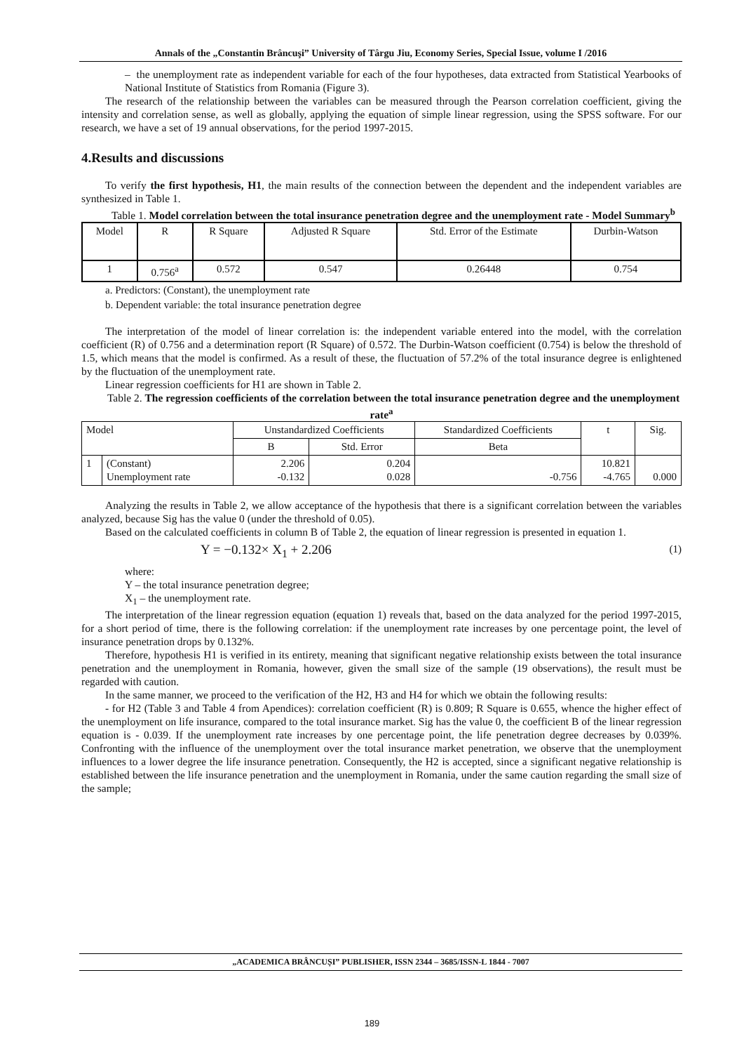Annals of the „Constantin Brâncuşi” University of Târgu Jiu, Economy Series, Special Issue, volume I /2016
– the unemployment rate as independent variable for each of the four hypotheses, data extracted from Statistical Yearbooks of National Institute of Statistics from Romania (Figure 3).
The research of the relationship between the variables can be measured through the Pearson correlation coefficient, giving the intensity and correlation sense, as well as globally, applying the equation of simple linear regression, using the SPSS software. For our research, we have a set of 19 annual observations, for the period 1997-2015.
4.Results and discussions
To verify the first hypothesis, H1, the main results of the connection between the dependent and the independent variables are synthesized in Table 1.
Table 1. Model correlation between the total insurance penetration degree and the unemployment rate - Model Summary<sup>b</sup>
| Model | R | R Square | Adjusted R Square | Std. Error of the Estimate | Durbin-Watson |
| --- | --- | --- | --- | --- | --- |
| 1 | 0.756<sup>a</sup> | 0.572 | 0.547 | 0.26448 | 0.754 |
a. Predictors: (Constant), the unemployment rate
b. Dependent variable: the total insurance penetration degree
The interpretation of the model of linear correlation is: the independent variable entered into the model, with the correlation coefficient (R) of 0.756 and a determination report (R Square) of 0.572. The Durbin-Watson coefficient (0.754) is below the threshold of 1.5, which means that the model is confirmed. As a result of these, the fluctuation of 57.2% of the total insurance degree is enlightened by the fluctuation of the unemployment rate.
Linear regression coefficients for H1 are shown in Table 2.
Table 2. The regression coefficients of the correlation between the total insurance penetration degree and the unemployment rate<sup>a</sup>
| Model | | Unstandardized Coefficients | | Standardized Coefficients | t | Sig. |
| --- | --- | --- | --- | --- | --- | --- |
| | | B | Std. Error | Beta | | |
| 1 | (Constant) Unemployment rate | 2.206 -0.132 | 0.204 0.028 | -0.756 | 10.821 -4.765 | 0.000 |
Analyzing the results in Table 2, we allow acceptance of the hypothesis that there is a significant correlation between the variables analyzed, because Sig has the value 0 (under the threshold of 0.05).
Based on the calculated coefficients in column B of Table 2, the equation of linear regression is presented in equation 1.
Y = −0.132× X<sub>1</sub> + 2.206 (1)
where:
Y – the total insurance penetration degree;
X<sub>1</sub> – the unemployment rate.
The interpretation of the linear regression equation (equation 1) reveals that, based on the data analyzed for the period 1997-2015, for a short period of time, there is the following correlation: if the unemployment rate increases by one percentage point, the level of insurance penetration drops by 0.132%.
Therefore, hypothesis H1 is verified in its entirety, meaning that significant negative relationship exists between the total insurance penetration and the unemployment in Romania, however, given the small size of the sample (19 observations), the result must be regarded with caution.
In the same manner, we proceed to the verification of the H2, H3 and H4 for which we obtain the following results:
- for H2 (Table 3 and Table 4 from Apendices): correlation coefficient (R) is 0.809; R Square is 0.655, whence the higher effect of the unemployment on life insurance, compared to the total insurance market. Sig has the value 0, the coefficient B of the linear regression equation is - 0.039. If the unemployment rate increases by one percentage point, the life penetration degree decreases by 0.039%. Confronting with the influence of the unemployment over the total insurance market penetration, we observe that the unemployment influences to a lower degree the life insurance penetration. Consequently, the H2 is accepted, since a significant negative relationship is established between the life insurance penetration and the unemployment in Romania, under the same caution regarding the small size of the sample;
„ACADEMICA BRÂNCUȘI” PUBLISHER, ISSN 2344 – 3685/ISSN-L 1844 - 7007
189